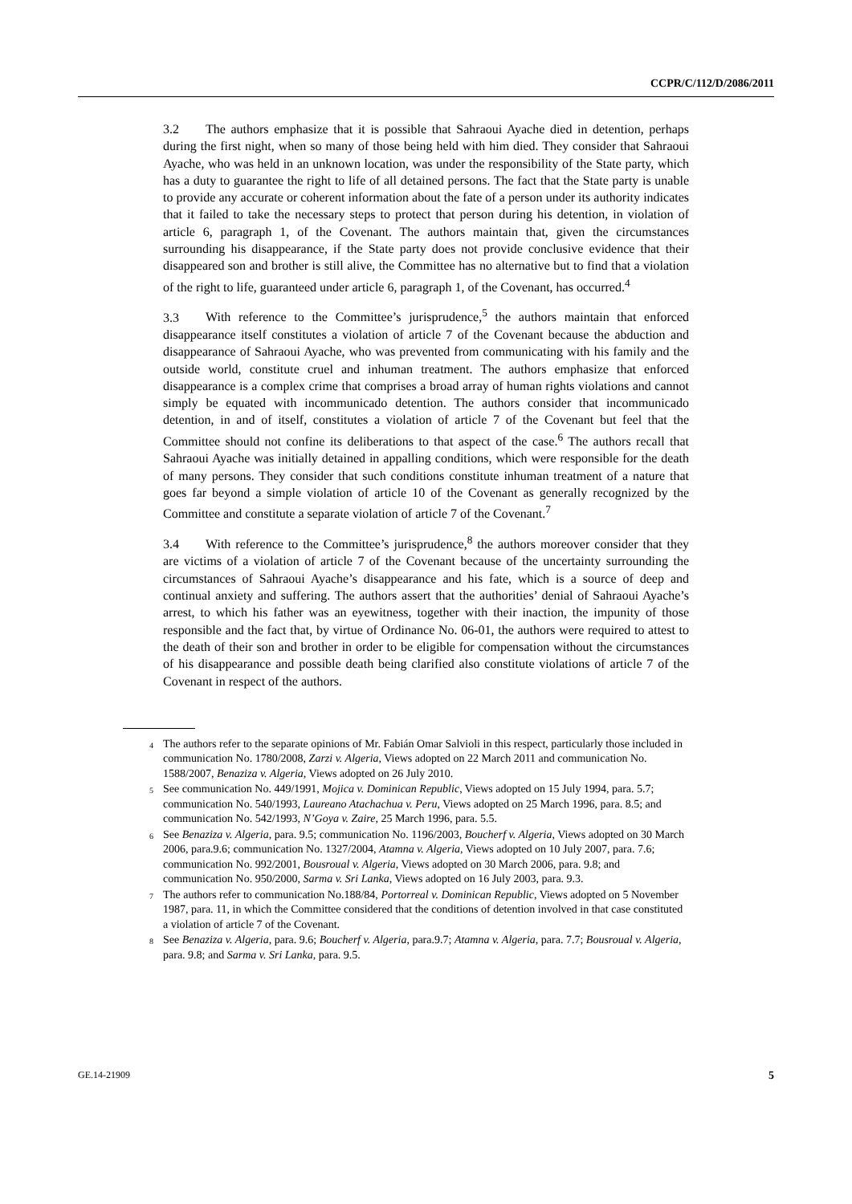CCPR/C/112/D/2086/2011
3.2 The authors emphasize that it is possible that Sahraoui Ayache died in detention, perhaps during the first night, when so many of those being held with him died. They consider that Sahraoui Ayache, who was held in an unknown location, was under the responsibility of the State party, which has a duty to guarantee the right to life of all detained persons. The fact that the State party is unable to provide any accurate or coherent information about the fate of a person under its authority indicates that it failed to take the necessary steps to protect that person during his detention, in violation of article 6, paragraph 1, of the Covenant. The authors maintain that, given the circumstances surrounding his disappearance, if the State party does not provide conclusive evidence that their disappeared son and brother is still alive, the Committee has no alternative but to find that a violation of the right to life, guaranteed under article 6, paragraph 1, of the Covenant, has occurred.<sup>4</sup>
3.3 With reference to the Committee’s jurisprudence,<sup>5</sup> the authors maintain that enforced disappearance itself constitutes a violation of article 7 of the Covenant because the abduction and disappearance of Sahraoui Ayache, who was prevented from communicating with his family and the outside world, constitute cruel and inhuman treatment. The authors emphasize that enforced disappearance is a complex crime that comprises a broad array of human rights violations and cannot simply be equated with incommunicado detention. The authors consider that incommunicado detention, in and of itself, constitutes a violation of article 7 of the Covenant but feel that the Committee should not confine its deliberations to that aspect of the case.<sup>6</sup> The authors recall that Sahraoui Ayache was initially detained in appalling conditions, which were responsible for the death of many persons. They consider that such conditions constitute inhuman treatment of a nature that goes far beyond a simple violation of article 10 of the Covenant as generally recognized by the Committee and constitute a separate violation of article 7 of the Covenant.<sup>7</sup>
3.4 With reference to the Committee’s jurisprudence,<sup>8</sup> the authors moreover consider that they are victims of a violation of article 7 of the Covenant because of the uncertainty surrounding the circumstances of Sahraoui Ayache’s disappearance and his fate, which is a source of deep and continual anxiety and suffering. The authors assert that the authorities’ denial of Sahraoui Ayache’s arrest, to which his father was an eyewitness, together with their inaction, the impunity of those responsible and the fact that, by virtue of Ordinance No. 06-01, the authors were required to attest to the death of their son and brother in order to be eligible for compensation without the circumstances of his disappearance and possible death being clarified also constitute violations of article 7 of the Covenant in respect of the authors.
<sup>4</sup> The authors refer to the separate opinions of Mr. Fabián Omar Salvioli in this respect, particularly those included in communication No. 1780/2008, Zarzi v. Algeria, Views adopted on 22 March 2011 and communication No. 1588/2007, Benaziza v. Algeria, Views adopted on 26 July 2010.
<sup>5</sup> See communication No. 449/1991, Mojica v. Dominican Republic, Views adopted on 15 July 1994, para. 5.7; communication No. 540/1993, Laureano Atachachua v. Peru, Views adopted on 25 March 1996, para. 8.5; and communication No. 542/1993, N’Goya v. Zaire, 25 March 1996, para. 5.5.
<sup>6</sup> See Benaziza v. Algeria, para. 9.5; communication No. 1196/2003, Boucherf v. Algeria, Views adopted on 30 March 2006, para.9.6; communication No. 1327/2004, Atamna v. Algeria, Views adopted on 10 July 2007, para. 7.6; communication No. 992/2001, Bousroual v. Algeria, Views adopted on 30 March 2006, para. 9.8; and communication No. 950/2000, Sarma v. Sri Lanka, Views adopted on 16 July 2003, para. 9.3.
<sup>7</sup> The authors refer to communication No.188/84, Portorreal v. Dominican Republic, Views adopted on 5 November 1987, para. 11, in which the Committee considered that the conditions of detention involved in that case constituted a violation of article 7 of the Covenant.
<sup>8</sup> See Benaziza v. Algeria, para. 9.6; Boucherf v. Algeria, para.9.7; Atamna v. Algeria, para. 7.7; Bousroual v. Algeria, para. 9.8; and Sarma v. Sri Lanka, para. 9.5.
GE.14-21909 5